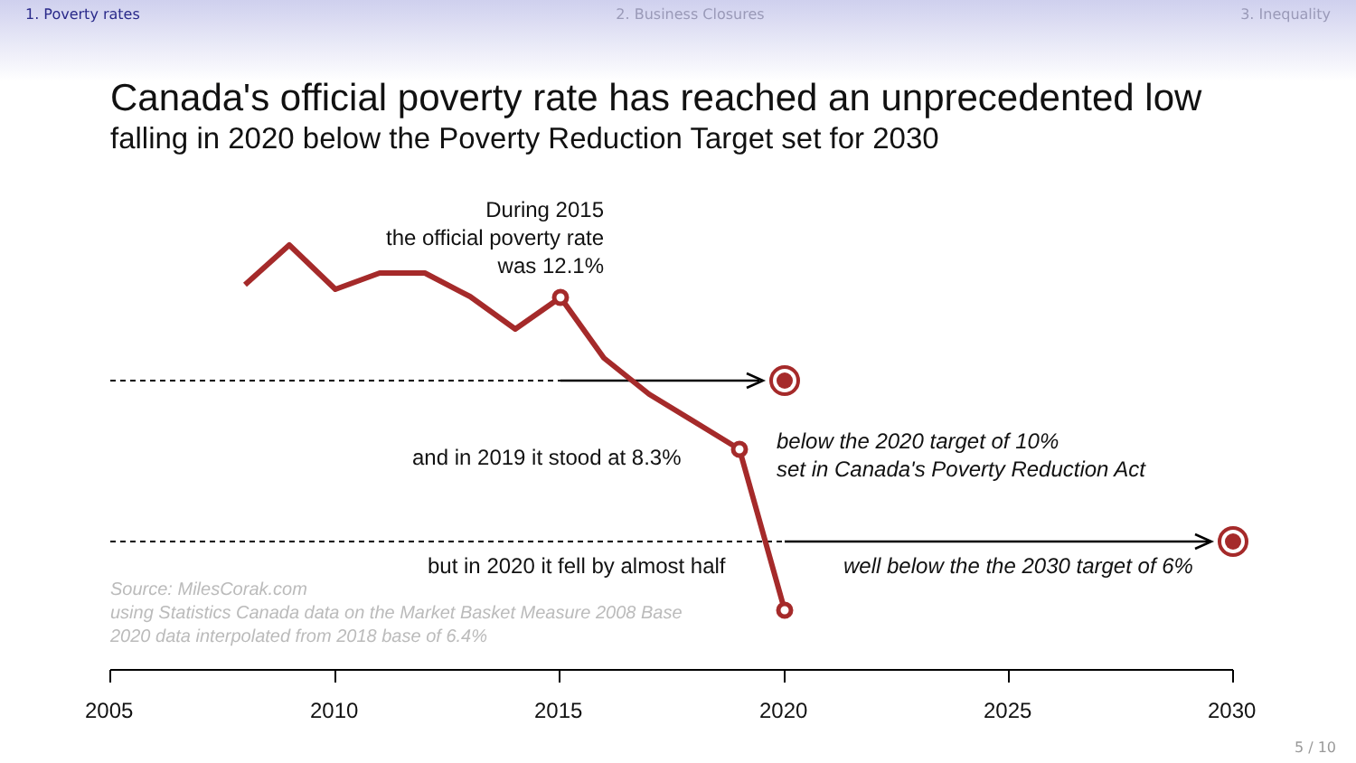1. Poverty rates 2. Business Closures 3. Inequality
Canada's official poverty rate has reached an unprecedented low
falling in 2020 below the Poverty Reduction Target set for 2030
During 2015
the official poverty rate
was 12.1%
and in 2019 it stood at 8.3%
below the 2020 target of 10%
set in Canada's Poverty Reduction Act
but in 2020 it fell by almost half
well below the the 2030 target of 6%
Source: MilesCorak.com
using Statistics Canada data on the Market Basket Measure 2008 Base
2020 data interpolated from 2018 base of 6.4%
2005 2010 2015 2020 2025 2030
5 / 10